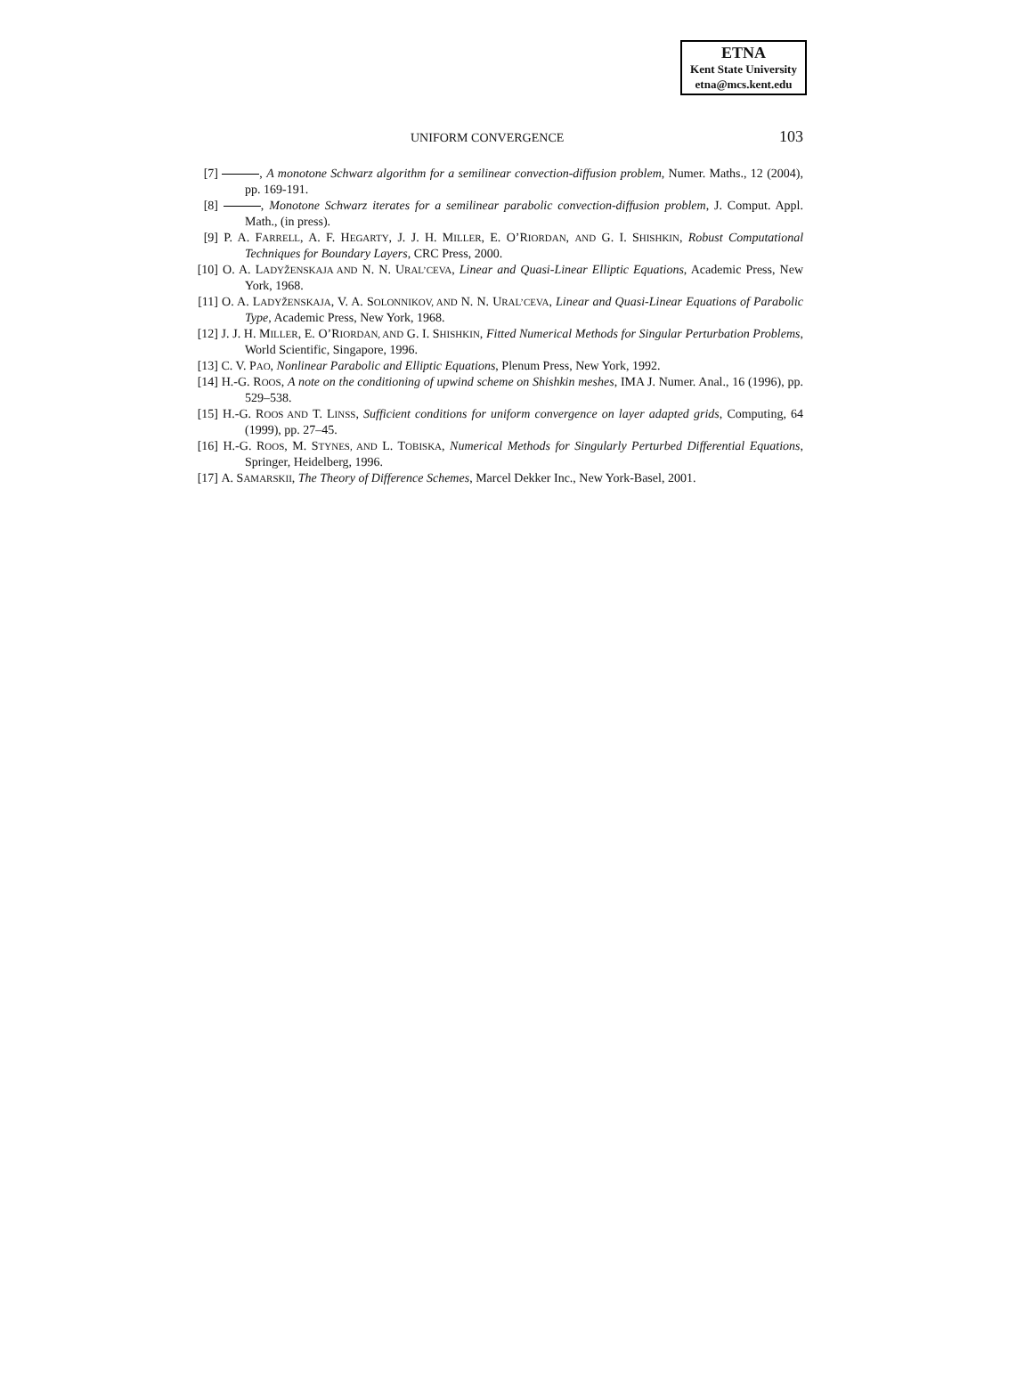ETNA
Kent State University
etna@mcs.kent.edu
UNIFORM CONVERGENCE 103
[7] , A monotone Schwarz algorithm for a semilinear convection-diffusion problem, Numer. Maths., 12 (2004), pp. 169-191.
[8] , Monotone Schwarz iterates for a semilinear parabolic convection-diffusion problem, J. Comput. Appl. Math., (in press).
[9] P. A. FARRELL, A. F. HEGARTY, J. J. H. MILLER, E. O’RIORDAN, AND G. I. SHISHKIN, Robust Computational Techniques for Boundary Layers, CRC Press, 2000.
[10] O. A. LADYŽENSKAJA AND N. N. URAL’CEVA, Linear and Quasi-Linear Elliptic Equations, Academic Press, New York, 1968.
[11] O. A. LADYŽENSKAJA, V. A. SOLONNIKOV, AND N. N. URAL’CEVA, Linear and Quasi-Linear Equations of Parabolic Type, Academic Press, New York, 1968.
[12] J. J. H. MILLER, E. O’RIORDAN, AND G. I. SHISHKIN, Fitted Numerical Methods for Singular Perturbation Problems, World Scientific, Singapore, 1996.
[13] C. V. PAO, Nonlinear Parabolic and Elliptic Equations, Plenum Press, New York, 1992.
[14] H.-G. ROOS, A note on the conditioning of upwind scheme on Shishkin meshes, IMA J. Numer. Anal., 16 (1996), pp. 529–538.
[15] H.-G. ROOS AND T. LINSS, Sufficient conditions for uniform convergence on layer adapted grids, Computing, 64 (1999), pp. 27–45.
[16] H.-G. ROOS, M. STYNES, AND L. TOBISKA, Numerical Methods for Singularly Perturbed Differential Equations, Springer, Heidelberg, 1996.
[17] A. SAMARSKII, The Theory of Difference Schemes, Marcel Dekker Inc., New York-Basel, 2001.